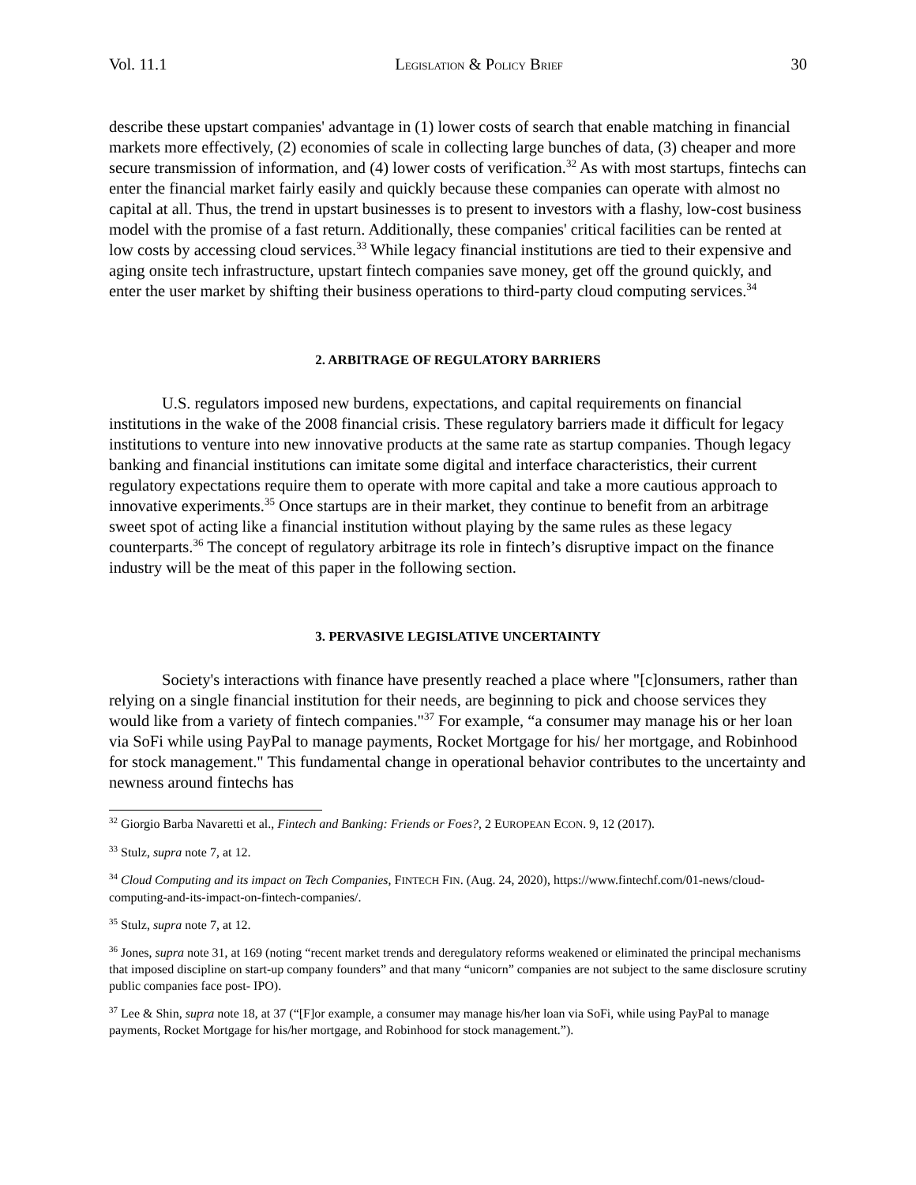Vol. 11.1 LEGISLATION & POLICY BRIEF 30
describe these upstart companies' advantage in (1) lower costs of search that enable matching in financial markets more effectively, (2) economies of scale in collecting large bunches of data, (3) cheaper and more secure transmission of information, and (4) lower costs of verification.<sup>32</sup> As with most startups, fintechs can enter the financial market fairly easily and quickly because these companies can operate with almost no capital at all. Thus, the trend in upstart businesses is to present to investors with a flashy, low-cost business model with the promise of a fast return. Additionally, these companies' critical facilities can be rented at low costs by accessing cloud services.<sup>33</sup> While legacy financial institutions are tied to their expensive and aging onsite tech infrastructure, upstart fintech companies save money, get off the ground quickly, and enter the user market by shifting their business operations to third-party cloud computing services.<sup>34</sup>
2. ARBITRAGE OF REGULATORY BARRIERS
U.S. regulators imposed new burdens, expectations, and capital requirements on financial institutions in the wake of the 2008 financial crisis. These regulatory barriers made it difficult for legacy institutions to venture into new innovative products at the same rate as startup companies. Though legacy banking and financial institutions can imitate some digital and interface characteristics, their current regulatory expectations require them to operate with more capital and take a more cautious approach to innovative experiments.<sup>35</sup> Once startups are in their market, they continue to benefit from an arbitrage sweet spot of acting like a financial institution without playing by the same rules as these legacy counterparts.<sup>36</sup> The concept of regulatory arbitrage its role in fintech’s disruptive impact on the finance industry will be the meat of this paper in the following section.
3. PERVASIVE LEGISLATIVE UNCERTAINTY
Society's interactions with finance have presently reached a place where "[c]onsumers, rather than relying on a single financial institution for their needs, are beginning to pick and choose services they would like from a variety of fintech companies."<sup>37</sup> For example, “a consumer may manage his or her loan via SoFi while using PayPal to manage payments, Rocket Mortgage for his/ her mortgage, and Robinhood for stock management." This fundamental change in operational behavior contributes to the uncertainty and newness around fintechs has
<sup>32</sup> Giorgio Barba Navaretti et al., Fintech and Banking: Friends or Foes?, 2 EUROPEAN ECON. 9, 12 (2017).
<sup>33</sup> Stulz, supra note 7, at 12.
<sup>34</sup> Cloud Computing and its impact on Tech Companies, FINTECH FIN. (Aug. 24, 2020), https://www.fintechf.com/01-news/cloud-computing-and-its-impact-on-fintech-companies/.
<sup>35</sup> Stulz, supra note 7, at 12.
<sup>36</sup> Jones, supra note 31, at 169 (noting “recent market trends and deregulatory reforms weakened or eliminated the principal mechanisms that imposed discipline on start-up company founders” and that many “unicorn” companies are not subject to the same disclosure scrutiny public companies face post- IPO).
<sup>37</sup> Lee & Shin, supra note 18, at 37 (“[F]or example, a consumer may manage his/her loan via SoFi, while using PayPal to manage payments, Rocket Mortgage for his/her mortgage, and Robinhood for stock management.”).